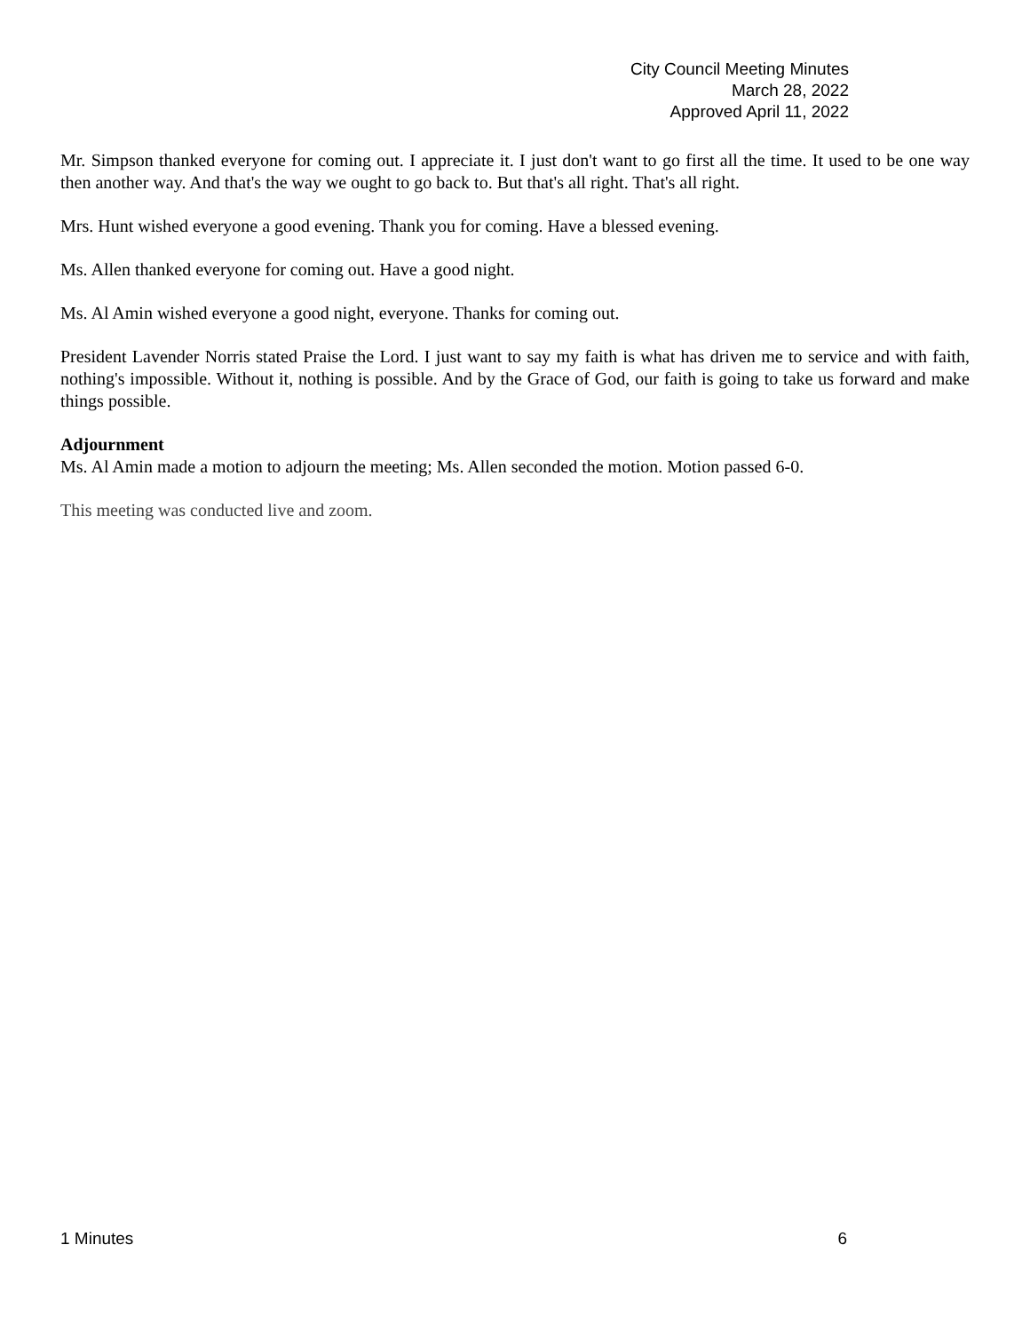City Council Meeting Minutes
March 28, 2022
Approved April 11, 2022
Mr. Simpson thanked everyone for coming out. I appreciate it. I just don't want to go first all the time. It used to be one way then another way. And that's the way we ought to go back to. But that's all right. That's all right.
Mrs. Hunt wished everyone a good evening. Thank you for coming. Have a blessed evening.
Ms. Allen thanked everyone for coming out. Have a good night.
Ms. Al Amin wished everyone a good night, everyone. Thanks for coming out.
President Lavender Norris stated Praise the Lord. I just want to say my faith is what has driven me to service and with faith, nothing's impossible. Without it, nothing is possible. And by the Grace of God, our faith is going to take us forward and make things possible.
Adjournment
Ms. Al Amin made a motion to adjourn the meeting; Ms. Allen seconded the motion. Motion passed 6-0.
This meeting was conducted live and zoom.
1 Minutes 6